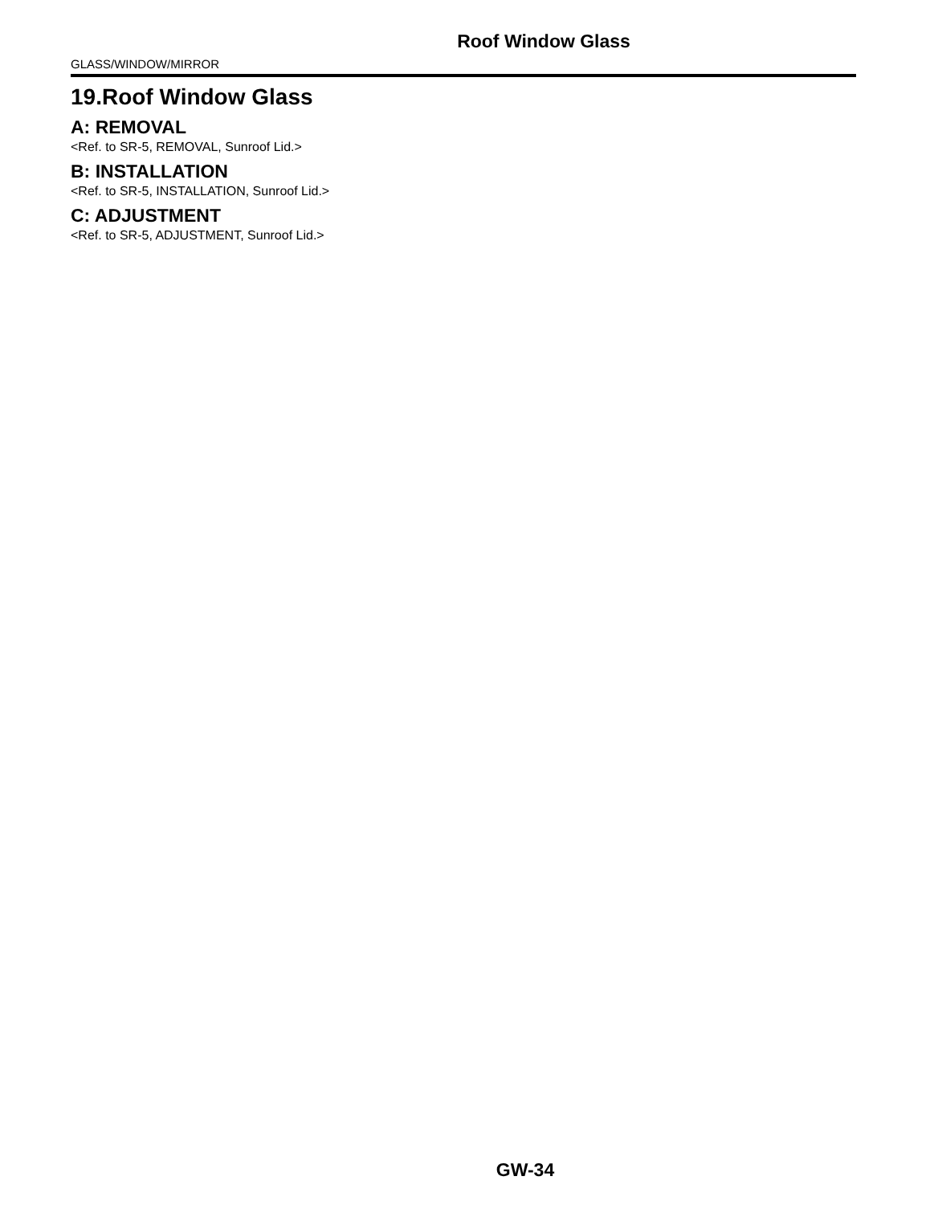Roof Window Glass
GLASS/WINDOW/MIRROR
19.Roof Window Glass
A: REMOVAL
<Ref. to SR-5, REMOVAL, Sunroof Lid.>
B: INSTALLATION
<Ref. to SR-5, INSTALLATION, Sunroof Lid.>
C: ADJUSTMENT
<Ref. to SR-5, ADJUSTMENT, Sunroof Lid.>
GW-34